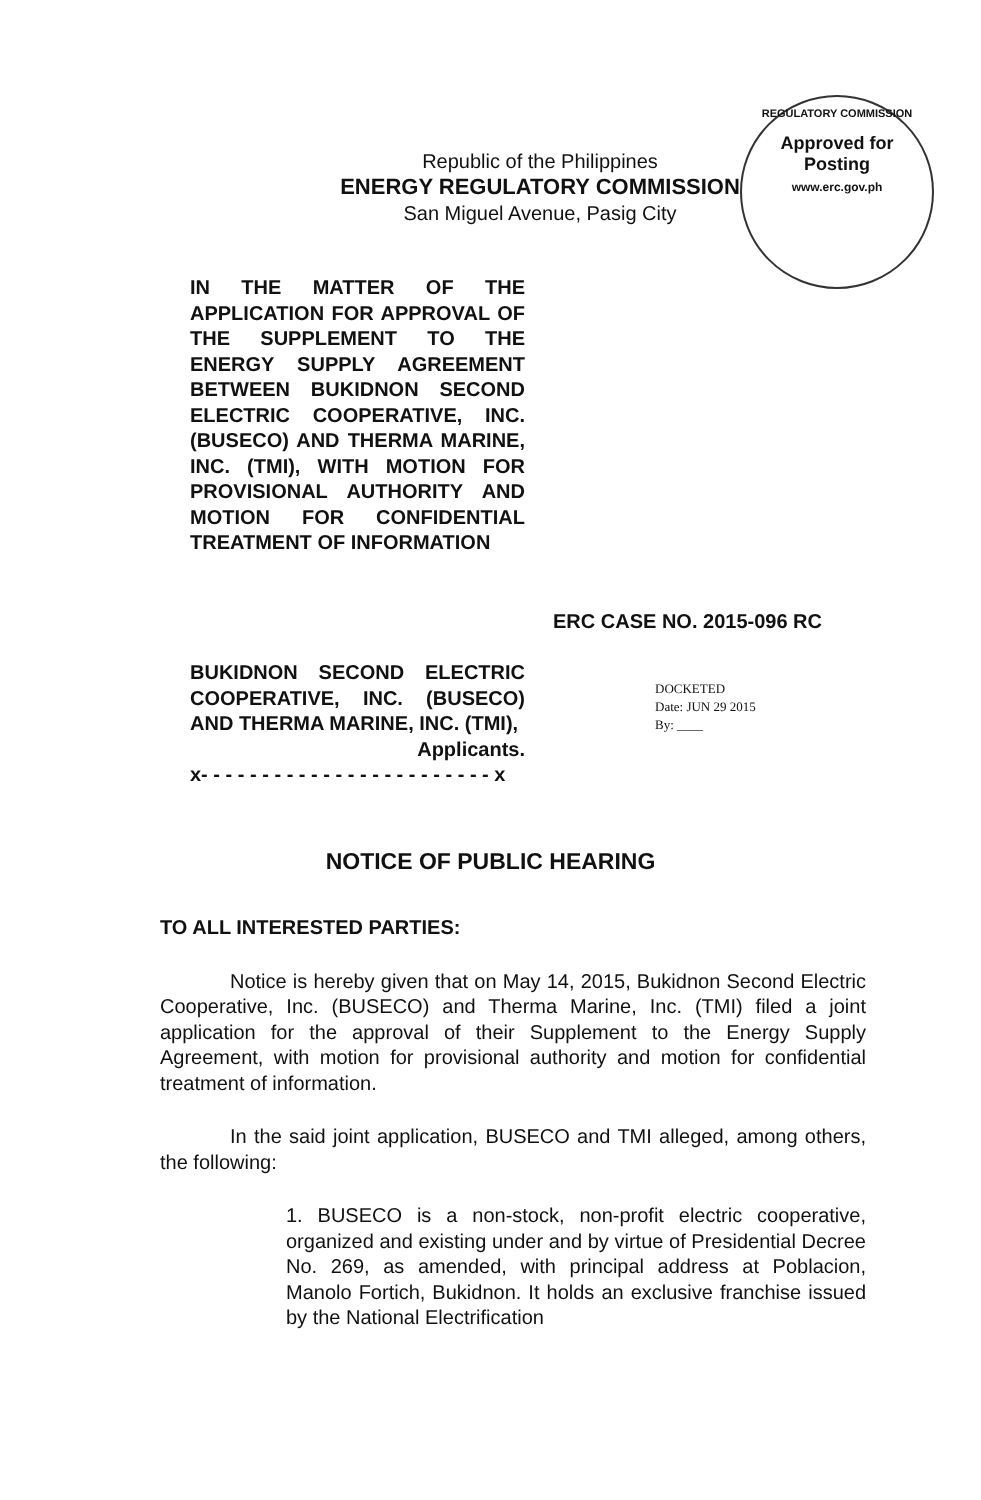Republic of the Philippines
ENERGY REGULATORY COMMISSION
San Miguel Avenue, Pasig City
REGULATORY COMMISSION
Approved for
Posting
www.erc.gov.ph
IN THE MATTER OF THE APPLICATION FOR APPROVAL OF THE SUPPLEMENT TO THE ENERGY SUPPLY AGREEMENT BETWEEN BUKIDNON SECOND ELECTRIC COOPERATIVE, INC. (BUSECO) AND THERMA MARINE, INC. (TMI), WITH MOTION FOR PROVISIONAL AUTHORITY AND MOTION FOR CONFIDENTIAL TREATMENT OF INFORMATION
ERC CASE NO. 2015-096 RC
BUKIDNON SECOND ELECTRIC COOPERATIVE, INC. (BUSECO) AND THERMA MARINE, INC. (TMI),
Applicants.
x- - - - - - - - - - - - - - - - - - - - - - - - x
DOCKETED
Date: JUN 29 2015
By: ____
NOTICE OF PUBLIC HEARING
TO ALL INTERESTED PARTIES:
Notice is hereby given that on May 14, 2015, Bukidnon Second Electric Cooperative, Inc. (BUSECO) and Therma Marine, Inc. (TMI) filed a joint application for the approval of their Supplement to the Energy Supply Agreement, with motion for provisional authority and motion for confidential treatment of information.
In the said joint application, BUSECO and TMI alleged, among others, the following:
1. BUSECO is a non-stock, non-profit electric cooperative, organized and existing under and by virtue of Presidential Decree No. 269, as amended, with principal address at Poblacion, Manolo Fortich, Bukidnon. It holds an exclusive franchise issued by the National Electrification